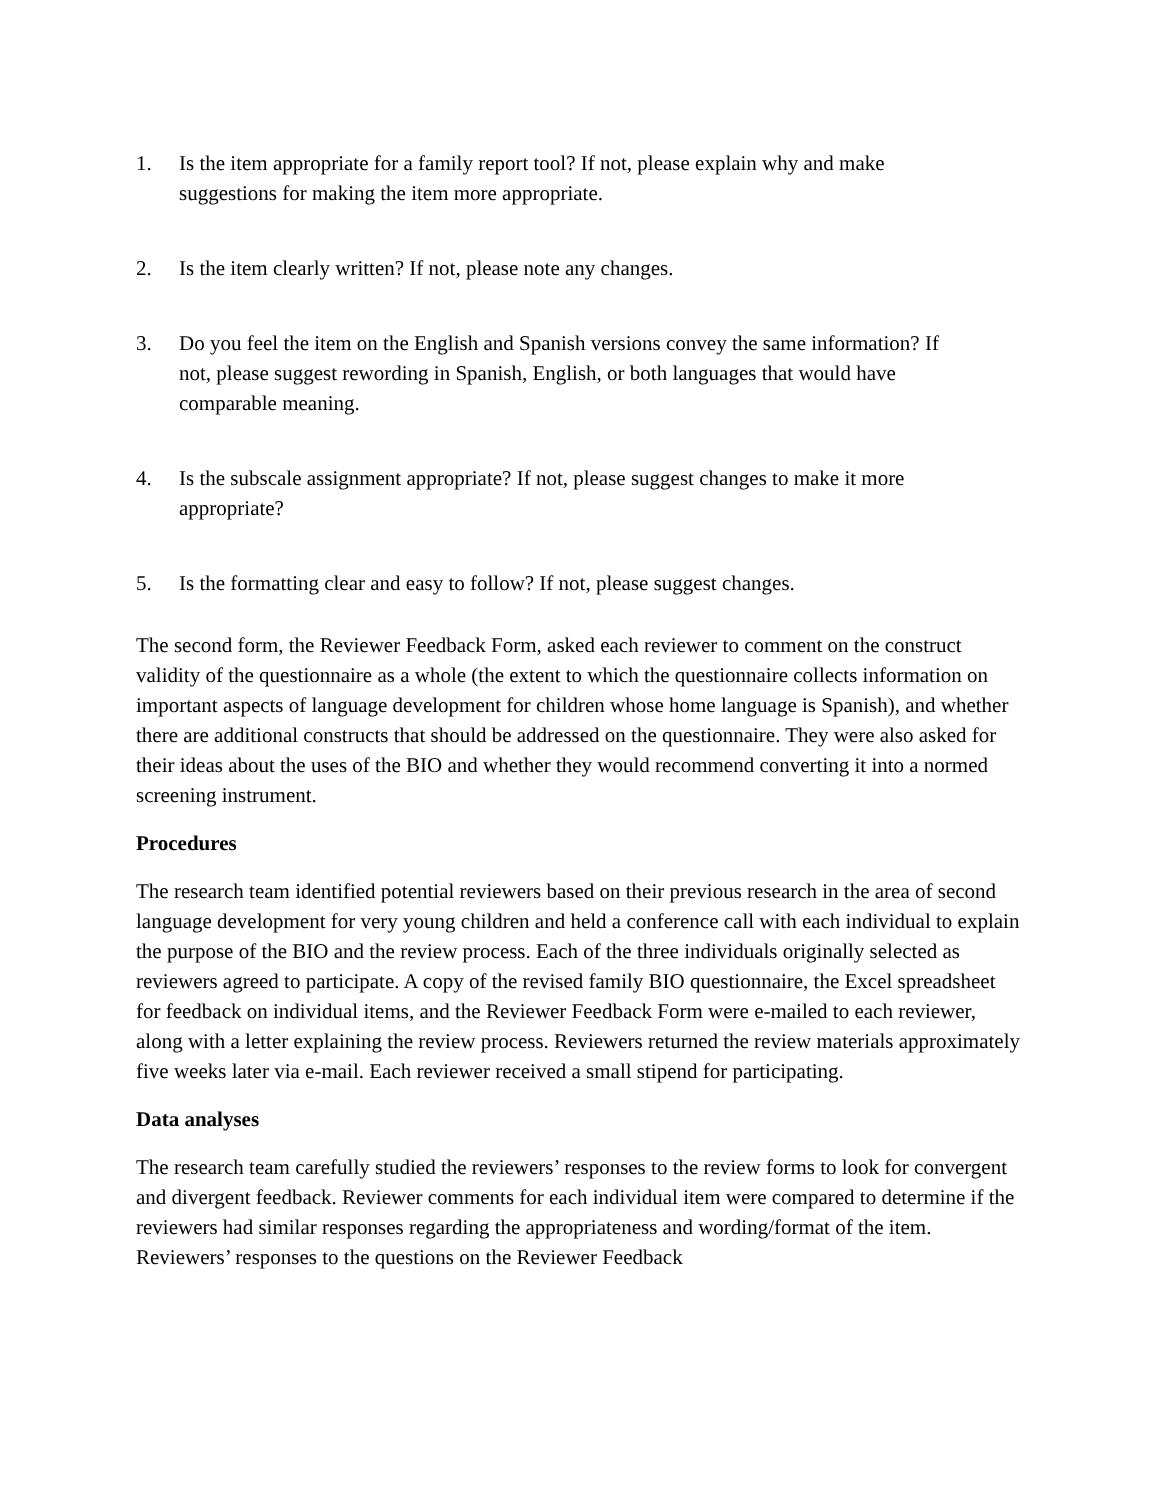1. Is the item appropriate for a family report tool? If not, please explain why and make suggestions for making the item more appropriate.
2. Is the item clearly written? If not, please note any changes.
3. Do you feel the item on the English and Spanish versions convey the same information? If not, please suggest rewording in Spanish, English, or both languages that would have comparable meaning.
4. Is the subscale assignment appropriate? If not, please suggest changes to make it more appropriate?
5. Is the formatting clear and easy to follow? If not, please suggest changes.
The second form, the Reviewer Feedback Form, asked each reviewer to comment on the construct validity of the questionnaire as a whole (the extent to which the questionnaire collects information on important aspects of language development for children whose home language is Spanish), and whether there are additional constructs that should be addressed on the questionnaire. They were also asked for their ideas about the uses of the BIO and whether they would recommend converting it into a normed screening instrument.
Procedures
The research team identified potential reviewers based on their previous research in the area of second language development for very young children and held a conference call with each individual to explain the purpose of the BIO and the review process. Each of the three individuals originally selected as reviewers agreed to participate. A copy of the revised family BIO questionnaire, the Excel spreadsheet for feedback on individual items, and the Reviewer Feedback Form were e-mailed to each reviewer, along with a letter explaining the review process. Reviewers returned the review materials approximately five weeks later via e-mail. Each reviewer received a small stipend for participating.
Data analyses
The research team carefully studied the reviewers’ responses to the review forms to look for convergent and divergent feedback. Reviewer comments for each individual item were compared to determine if the reviewers had similar responses regarding the appropriateness and wording/format of the item. Reviewers’ responses to the questions on the Reviewer Feedback